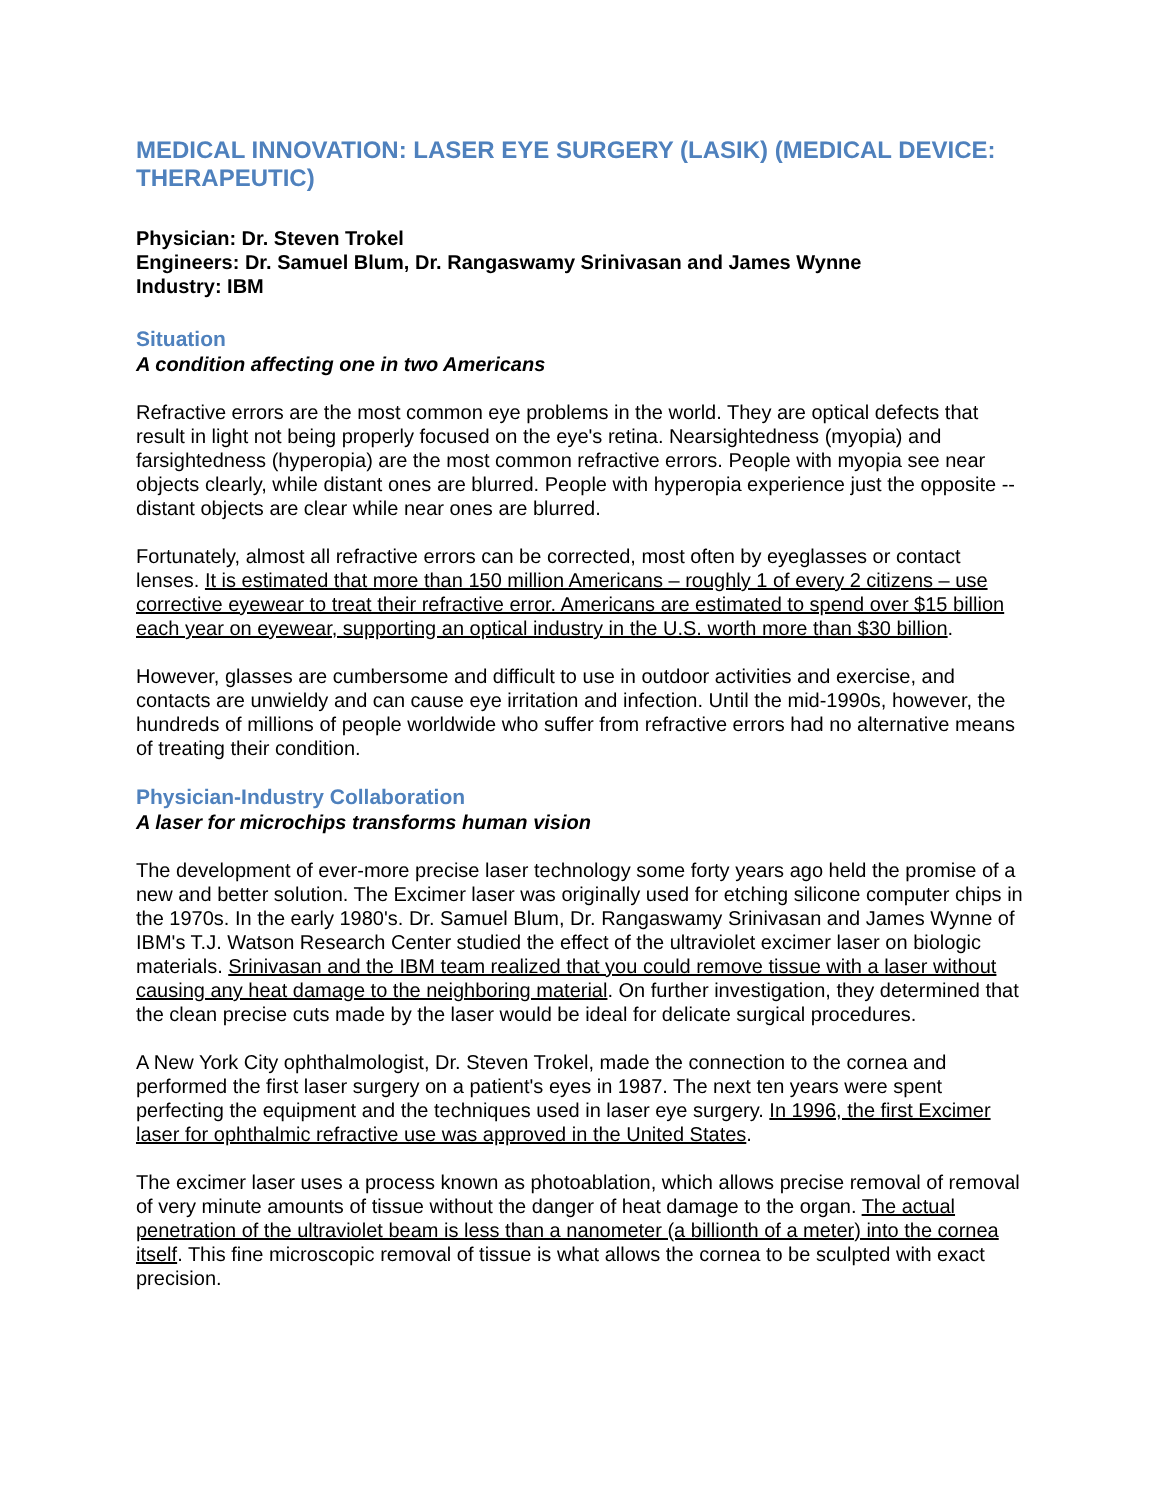MEDICAL INNOVATION: LASER EYE SURGERY (LASIK) (MEDICAL DEVICE: THERAPEUTIC)
Physician: Dr. Steven Trokel
Engineers: Dr. Samuel Blum, Dr. Rangaswamy Srinivasan and James Wynne
Industry: IBM
Situation
A condition affecting one in two Americans
Refractive errors are the most common eye problems in the world. They are optical defects that result in light not being properly focused on the eye's retina. Nearsightedness (myopia) and farsightedness (hyperopia) are the most common refractive errors. People with myopia see near objects clearly, while distant ones are blurred. People with hyperopia experience just the opposite -- distant objects are clear while near ones are blurred.
Fortunately, almost all refractive errors can be corrected, most often by eyeglasses or contact lenses. It is estimated that more than 150 million Americans – roughly 1 of every 2 citizens – use corrective eyewear to treat their refractive error. Americans are estimated to spend over $15 billion each year on eyewear, supporting an optical industry in the U.S. worth more than $30 billion.
However, glasses are cumbersome and difficult to use in outdoor activities and exercise, and contacts are unwieldy and can cause eye irritation and infection. Until the mid-1990s, however, the hundreds of millions of people worldwide who suffer from refractive errors had no alternative means of treating their condition.
Physician-Industry Collaboration
A laser for microchips transforms human vision
The development of ever-more precise laser technology some forty years ago held the promise of a new and better solution. The Excimer laser was originally used for etching silicone computer chips in the 1970s. In the early 1980's. Dr. Samuel Blum, Dr. Rangaswamy Srinivasan and James Wynne of IBM's T.J. Watson Research Center studied the effect of the ultraviolet excimer laser on biologic materials. Srinivasan and the IBM team realized that you could remove tissue with a laser without causing any heat damage to the neighboring material. On further investigation, they determined that the clean precise cuts made by the laser would be ideal for delicate surgical procedures.
A New York City ophthalmologist, Dr. Steven Trokel, made the connection to the cornea and performed the first laser surgery on a patient's eyes in 1987. The next ten years were spent perfecting the equipment and the techniques used in laser eye surgery. In 1996, the first Excimer laser for ophthalmic refractive use was approved in the United States.
The excimer laser uses a process known as photoablation, which allows precise removal of removal of very minute amounts of tissue without the danger of heat damage to the organ. The actual penetration of the ultraviolet beam is less than a nanometer (a billionth of a meter) into the cornea itself. This fine microscopic removal of tissue is what allows the cornea to be sculpted with exact precision.